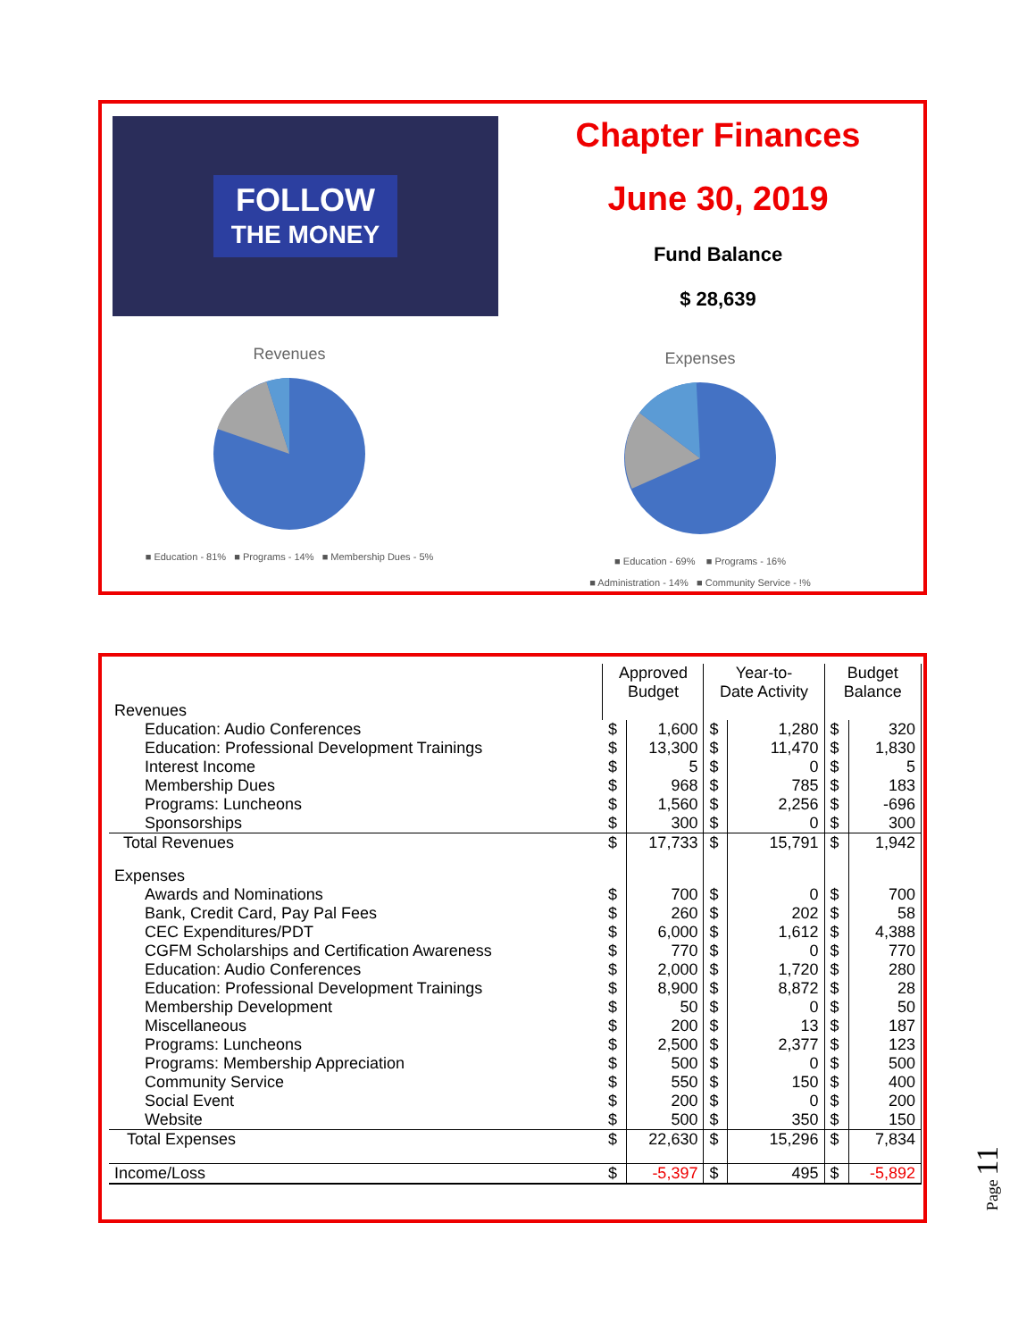FOLLOW
THE MONEY
Chapter Finances
June 30, 2019
Fund Balance
$ 28,639
Revenues
■ Education - 81% ■ Programs - 14% ■ Membership Dues - 5%
Expenses
■ Education - 69% ■ Programs - 16%
■ Administration - 14% ■ Community Service - !%
| | Approved Budget | | Year-to- Date Activity | | Budget Balance | |
| --- | --- | --- | --- | --- | --- | --- |
| Revenues | | | | | | |
| Education: Audio Conferences | $ | 1,600 | $ | 1,280 | $ | 320 |
| Education: Professional Development Trainings | $ | 13,300 | $ | 11,470 | $ | 1,830 |
| Interest Income | $ | 5 | $ | 0 | $ | 5 |
| Membership Dues | $ | 968 | $ | 785 | $ | 183 |
| Programs: Luncheons | $ | 1,560 | $ | 2,256 | $ | -696 |
| Sponsorships | $ | 300 | $ | 0 | $ | 300 |
| Total Revenues | $ | 17,733 | $ | 15,791 | $ | 1,942 |
| Expenses | | | | | | |
| Awards and Nominations | $ | 700 | $ | 0 | $ | 700 |
| Bank, Credit Card, Pay Pal Fees | $ | 260 | $ | 202 | $ | 58 |
| CEC Expenditures/PDT | $ | 6,000 | $ | 1,612 | $ | 4,388 |
| CGFM Scholarships and Certification Awareness | $ | 770 | $ | 0 | $ | 770 |
| Education: Audio Conferences | $ | 2,000 | $ | 1,720 | $ | 280 |
| Education: Professional Development Trainings | $ | 8,900 | $ | 8,872 | $ | 28 |
| Membership Development | $ | 50 | $ | 0 | $ | 50 |
| Miscellaneous | $ | 200 | $ | 13 | $ | 187 |
| Programs: Luncheons | $ | 2,500 | $ | 2,377 | $ | 123 |
| Programs: Membership Appreciation | $ | 500 | $ | 0 | $ | 500 |
| Community Service | $ | 550 | $ | 150 | $ | 400 |
| Social Event | $ | 200 | $ | 0 | $ | 200 |
| Website | $ | 500 | $ | 350 | $ | 150 |
| Total Expenses | $ | 22,630 | $ | 15,296 | $ | 7,834 |
| Income/Loss | $ | -5,397 | $ | 495 | $ | -5,892 |
Page 11